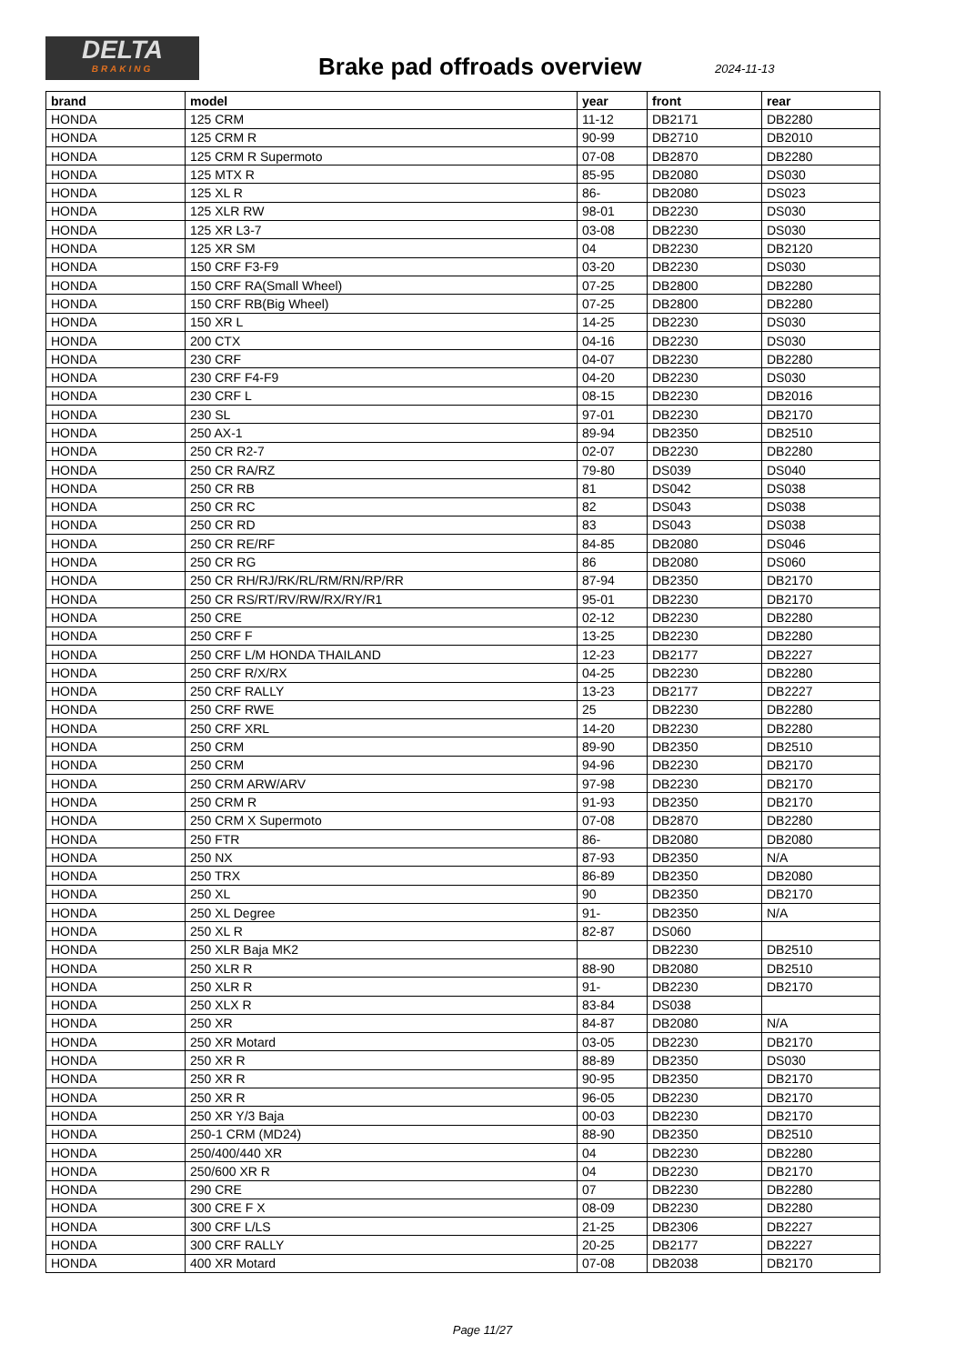DELTA
BRAKING
Brake pad offroads overview 2024-11-13
| brand | model | year | front | rear |
| --- | --- | --- | --- | --- |
| HONDA | 125 CRM | 11-12 | DB2171 | DB2280 |
| HONDA | 125 CRM R | 90-99 | DB2710 | DB2010 |
| HONDA | 125 CRM R Supermoto | 07-08 | DB2870 | DB2280 |
| HONDA | 125 MTX R | 85-95 | DB2080 | DS030 |
| HONDA | 125 XL R | 86- | DB2080 | DS023 |
| HONDA | 125 XLR RW | 98-01 | DB2230 | DS030 |
| HONDA | 125 XR L3-7 | 03-08 | DB2230 | DS030 |
| HONDA | 125 XR SM | 04 | DB2230 | DB2120 |
| HONDA | 150 CRF F3-F9 | 03-20 | DB2230 | DS030 |
| HONDA | 150 CRF RA(Small Wheel) | 07-25 | DB2800 | DB2280 |
| HONDA | 150 CRF RB(Big Wheel) | 07-25 | DB2800 | DB2280 |
| HONDA | 150 XR L | 14-25 | DB2230 | DS030 |
| HONDA | 200 CTX | 04-16 | DB2230 | DS030 |
| HONDA | 230 CRF | 04-07 | DB2230 | DB2280 |
| HONDA | 230 CRF F4-F9 | 04-20 | DB2230 | DS030 |
| HONDA | 230 CRF L | 08-15 | DB2230 | DB2016 |
| HONDA | 230 SL | 97-01 | DB2230 | DB2170 |
| HONDA | 250 AX-1 | 89-94 | DB2350 | DB2510 |
| HONDA | 250 CR R2-7 | 02-07 | DB2230 | DB2280 |
| HONDA | 250 CR RA/RZ | 79-80 | DS039 | DS040 |
| HONDA | 250 CR RB | 81 | DS042 | DS038 |
| HONDA | 250 CR RC | 82 | DS043 | DS038 |
| HONDA | 250 CR RD | 83 | DS043 | DS038 |
| HONDA | 250 CR RE/RF | 84-85 | DB2080 | DS046 |
| HONDA | 250 CR RG | 86 | DB2080 | DS060 |
| HONDA | 250 CR RH/RJ/RK/RL/RM/RN/RP/RR | 87-94 | DB2350 | DB2170 |
| HONDA | 250 CR RS/RT/RV/RW/RX/RY/R1 | 95-01 | DB2230 | DB2170 |
| HONDA | 250 CRE | 02-12 | DB2230 | DB2280 |
| HONDA | 250 CRF F | 13-25 | DB2230 | DB2280 |
| HONDA | 250 CRF L/M HONDA THAILAND | 12-23 | DB2177 | DB2227 |
| HONDA | 250 CRF R/X/RX | 04-25 | DB2230 | DB2280 |
| HONDA | 250 CRF RALLY | 13-23 | DB2177 | DB2227 |
| HONDA | 250 CRF RWE | 25 | DB2230 | DB2280 |
| HONDA | 250 CRF XRL | 14-20 | DB2230 | DB2280 |
| HONDA | 250 CRM | 89-90 | DB2350 | DB2510 |
| HONDA | 250 CRM | 94-96 | DB2230 | DB2170 |
| HONDA | 250 CRM ARW/ARV | 97-98 | DB2230 | DB2170 |
| HONDA | 250 CRM R | 91-93 | DB2350 | DB2170 |
| HONDA | 250 CRM X Supermoto | 07-08 | DB2870 | DB2280 |
| HONDA | 250 FTR | 86- | DB2080 | DB2080 |
| HONDA | 250 NX | 87-93 | DB2350 | N/A |
| HONDA | 250 TRX | 86-89 | DB2350 | DB2080 |
| HONDA | 250 XL | 90 | DB2350 | DB2170 |
| HONDA | 250 XL Degree | 91- | DB2350 | N/A |
| HONDA | 250 XL R | 82-87 | DS060 | |
| HONDA | 250 XLR Baja MK2 | | DB2230 | DB2510 |
| HONDA | 250 XLR R | 88-90 | DB2080 | DB2510 |
| HONDA | 250 XLR R | 91- | DB2230 | DB2170 |
| HONDA | 250 XLX R | 83-84 | DS038 | |
| HONDA | 250 XR | 84-87 | DB2080 | N/A |
| HONDA | 250 XR Motard | 03-05 | DB2230 | DB2170 |
| HONDA | 250 XR R | 88-89 | DB2350 | DS030 |
| HONDA | 250 XR R | 90-95 | DB2350 | DB2170 |
| HONDA | 250 XR R | 96-05 | DB2230 | DB2170 |
| HONDA | 250 XR Y/3 Baja | 00-03 | DB2230 | DB2170 |
| HONDA | 250-1 CRM (MD24) | 88-90 | DB2350 | DB2510 |
| HONDA | 250/400/440 XR | 04 | DB2230 | DB2280 |
| HONDA | 250/600 XR R | 04 | DB2230 | DB2170 |
| HONDA | 290 CRE | 07 | DB2230 | DB2280 |
| HONDA | 300 CRE F X | 08-09 | DB2230 | DB2280 |
| HONDA | 300 CRF L/LS | 21-25 | DB2306 | DB2227 |
| HONDA | 300 CRF RALLY | 20-25 | DB2177 | DB2227 |
| HONDA | 400 XR Motard | 07-08 | DB2038 | DB2170 |
Page 11/27